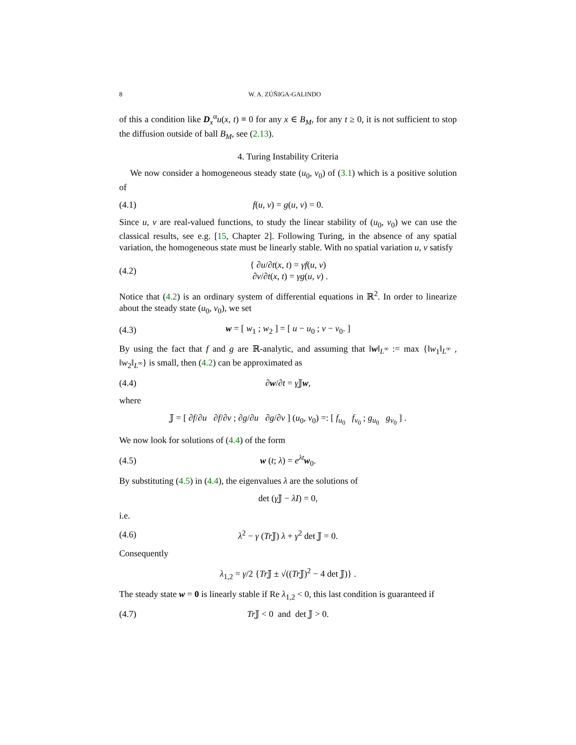8 W. A. ZÚÑIGA-GALINDO
of this a condition like D<sub>x</sub><sup>α</sup>u(x, t) ≡ 0 for any x ∈ B<sub>M</sub>, for any t ≥ 0, it is not sufficient to stop the diffusion outside of ball B<sub>M</sub>, see (2.13).
4. Turing Instability Criteria
We now consider a homogeneous steady state (u<sub>0</sub>, v<sub>0</sub>) of (3.1) which is a positive solution of
(4.1) f(u, v) = g(u, v) = 0.
Since u, v are real-valued functions, to study the linear stability of (u<sub>0</sub>, v<sub>0</sub>) we can use the classical results, see e.g. [15, Chapter 2]. Following Turing, in the absence of any spatial variation, the homogeneous state must be linearly stable. With no spatial variation u, v satisfy
(4.2) { ∂u/∂t(x, t) = γf(u, v)
∂v/∂t(x, t) = γg(u, v) .
Notice that (4.2) is an ordinary system of differential equations in ℝ<sup>2</sup>. In order to linearize about the steady state (u<sub>0</sub>, v<sub>0</sub>), we set
(4.3) w = [ w<sub>1</sub> ; w<sub>2</sub> ] = [ u − u<sub>0</sub> ; v − v<sub>0</sub>. ]
By using the fact that f and g are ℝ-analytic, and assuming that ‖w‖<sub>L<sup>∞</sup></sub> := max {‖w<sub>1</sub>‖<sub>L<sup>∞</sup></sub> , ‖w<sub>2</sub>‖<sub>L<sup>∞</sup></sub>} is small, then (4.2) can be approximated as
(4.4) ∂w/∂t = γ 𝕁w,
where
𝕁 = [ ∂f/∂u ∂f/∂v ; ∂g/∂u ∂g/∂v ] (u<sub>0</sub>, v<sub>0</sub>) =: [ f<sub>u<sub>0</sub></sub> f<sub>v<sub>0</sub></sub> ; g<sub>u<sub>0</sub></sub> g<sub>v<sub>0</sub></sub> ] .
We now look for solutions of (4.4) of the form
(4.5) w (t; λ) = e<sup>λt</sup>w<sub>0</sub>.
By substituting (4.5) in (4.4), the eigenvalues λ are the solutions of
det (γ 𝕁 − λI) = 0,
i.e.
(4.6) λ<sup>2</sup> − γ (Tr 𝕁) λ + γ<sup>2</sup> det 𝕁 = 0.
Consequently
λ<sub>1,2</sub> = γ/2 {Tr 𝕁 ± √((Tr 𝕁)<sup>2</sup> − 4 det 𝕁)} .
The steady state w = 0 is linearly stable if Re λ<sub>1,2</sub> < 0, this last condition is guaranteed if
(4.7) Tr 𝕁 < 0 and det 𝕁 > 0.